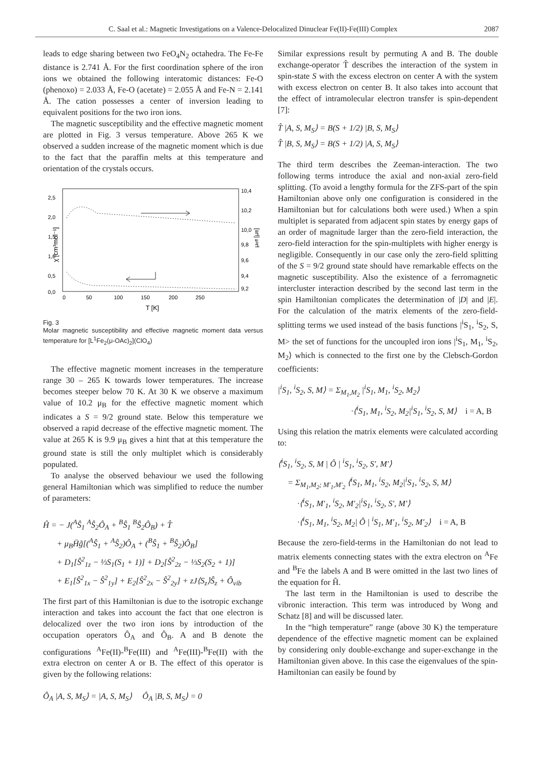C. Saal et al.: Magnetic Investigations on a Valence-Delocalized Dinuclear Fe(II)-Fe(III) Complex 2087
leads to edge sharing between two FeO<sub>4</sub>N<sub>2</sub> octahedra. The Fe-Fe distance is 2.741 Å. For the first coordination sphere of the iron ions we obtained the following interatomic distances: Fe-O (phenoxo) = 2.033 Å, Fe-O (acetate) = 2.055 Å and Fe-N = 2.141 Å. The cation possesses a center of inversion leading to equivalent positions for the two iron ions.
The magnetic susceptibility and the effective magnetic moment are plotted in Fig. 3 versus temperature. Above 265 K we observed a sudden increase of the magnetic moment which is due to the fact that the paraffin melts at this temperature and orientation of the crystals occurs.
2,5
2,0
1,5
1,0
0,5
0,0
10,4
10,2
10,0
9,8
9,6
9,4
9,2
0
50
100
150
200
250
T [K]
χ [cm³mol⁻¹]
μeff [μB]
Fig. 3
Molar magnetic susceptibility and effective magnetic moment data versus temperature for [L<sup>1</sup>Fe<sub>2</sub>(μ-OAc)<sub>2</sub>](ClO<sub>4</sub>)
The effective magnetic moment increases in the temperature range 30 – 265 K towards lower temperatures. The increase becomes steeper below 70 K. At 30 K we observe a maximum value of 10.2 μ<sub>B</sub> for the effective magnetic moment which indicates a S = 9/2 ground state. Below this temperature we observed a rapid decrease of the effective magnetic moment. The value at 265 K is 9.9 μ<sub>B</sub> gives a hint that at this temperature the ground state is still the only multiplet which is considerably populated.
To analyse the observed behaviour we used the following general Hamiltonian which was simplified to reduce the number of parameters:
Ĥ = − J(<sup>A</sup>Ŝ<sub>1</sub> <sup>A</sup>Ŝ<sub>2</sub>Ô<sub>A</sub> + <sup>B</sup>Ŝ<sub>1</sub> <sup>B</sup>Ŝ<sub>2</sub>Ô<sub>B</sub>) + T̂
+ μ<sub>B</sub>H̄g̃[(<sup>A</sup>Ŝ<sub>1</sub> + <sup>A</sup>Ŝ<sub>2</sub>)Ô<sub>A</sub> + (<sup>B</sup>Ŝ<sub>1</sub> + <sup>B</sup>Ŝ<sub>2</sub>)Ô<sub>B</sub>]
+ D<sub>1</sub>[Ŝ<sup>2</sup><sub>1z</sub> − ⅓S<sub>1</sub>(S<sub>1</sub> + 1)] + D<sub>2</sub>[Ŝ<sup>2</sup><sub>2z</sub> − ⅓S<sub>2</sub>(S<sub>2</sub> + 1)]
+ E<sub>1</sub>[Ŝ<sup>2</sup><sub>1x</sub> − Ŝ<sup>2</sup><sub>1y</sub>] + E<sub>2</sub>[Ŝ<sup>2</sup><sub>2x</sub> − Ŝ<sup>2</sup><sub>2y</sub>] + zJ⟨S<sub>z</sub>⟩Ŝ<sub>z</sub> + Ô<sub>vib</sub>
The first part of this Hamiltonian is due to the isotropic exchange interaction and takes into account the fact that one electron is delocalized over the two iron ions by introduction of the occupation operators Ô<sub>A</sub> and Ô<sub>B</sub>. A and B denote the configurations <sup>A</sup>Fe(II)-<sup>B</sup>Fe(III) and <sup>A</sup>Fe(III)-<sup>B</sup>Fe(II) with the extra electron on center A or B. The effect of this operator is given by the following relations:
Ô<sub>A</sub> |A, S, M<sub>S</sub>⟩ = |A, S, M<sub>S</sub>⟩ Ô<sub>A</sub> |B, S, M<sub>S</sub>⟩ = 0
Similar expressions result by permuting A and B. The double exchange-operator T̂ describes the interaction of the system in spin-state S with the excess electron on center A with the system with excess electron on center B. It also takes into account that the effect of intramolecular electron transfer is spin-dependent [7]:
T̂ |A, S, M<sub>S</sub>⟩ = B(S + 1/2) |B, S, M<sub>S</sub>⟩
T̂ |B, S, M<sub>S</sub>⟩ = B(S + 1/2) |A, S, M<sub>S</sub>⟩
The third term describes the Zeeman-interaction. The two following terms introduce the axial and non-axial zero-field splitting. (To avoid a lengthy formula for the ZFS-part of the spin Hamiltonian above only one configuration is considered in the Hamiltonian but for calculations both were used.) When a spin multiplet is separated from adjacent spin states by energy gaps of an order of magnitude larger than the zero-field interaction, the zero-field interaction for the spin-multiplets with higher energy is negligible. Consequently in our case only the zero-field splitting of the S = 9/2 ground state should have remarkable effects on the magnetic susceptibility. Also the existence of a ferromagnetic intercluster interaction described by the second last term in the spin Hamiltonian complicates the determination of |D| and |E|. For the calculation of the matrix elements of the zero-field-splitting terms we used instead of the basis functions |<sup>i</sup>S<sub>1</sub>, <sup>i</sup>S<sub>2</sub>, S, M> the set of functions for the uncoupled iron ions |<sup>i</sup>S<sub>1</sub>, M<sub>1</sub>, <sup>i</sup>S<sub>2</sub>, M<sub>2</sub>⟩ which is connected to the first one by the Clebsch-Gordon coefficients:
|<sup>i</sup>S<sub>1</sub>, <sup>i</sup>S<sub>2</sub>, S, M⟩ = Σ<sub>M<sub>1</sub>,M<sub>2</sub></sub> |<sup>i</sup>S<sub>1</sub>, M<sub>1</sub>, <sup>i</sup>S<sub>2</sub>, M<sub>2</sub>⟩
·⟨<sup>i</sup>S<sub>1</sub>, M<sub>1</sub>, <sup>i</sup>S<sub>2</sub>, M<sub>2</sub>|<sup>i</sup>S<sub>1</sub>, <sup>i</sup>S<sub>2</sub>, S, M⟩ i = A, B
Using this relation the matrix elements were calculated according to:
⟨<sup>i</sup>S<sub>1</sub>, <sup>i</sup>S<sub>2</sub>, S, M | Ô | <sup>i</sup>S<sub>1</sub>, <sup>i</sup>S<sub>2</sub>, S′, M′⟩
= Σ<sub>M<sub>1</sub>,M<sub>2</sub>; M′<sub>1</sub>,M′<sub>2</sub></sub> ⟨<sup>i</sup>S<sub>1</sub>, M<sub>1</sub>, <sup>i</sup>S<sub>2</sub>, M<sub>2</sub>|<sup>i</sup>S<sub>1</sub>, <sup>i</sup>S<sub>2</sub>, S, M⟩
·⟨<sup>i</sup>S<sub>1</sub>, M′<sub>1</sub>, <sup>i</sup>S<sub>2</sub>, M′<sub>2</sub>|<sup>i</sup>S<sub>1</sub>, <sup>i</sup>S<sub>2</sub>, S′, M′⟩
·⟨<sup>i</sup>S<sub>1</sub>, M<sub>1</sub>, <sup>i</sup>S<sub>2</sub>, M<sub>2</sub>| Ô | <sup>i</sup>S<sub>1</sub>, M′<sub>1</sub>, <sup>i</sup>S<sub>2</sub>, M′<sub>2</sub>⟩ i = A, B
Because the zero-field-terms in the Hamiltonian do not lead to matrix elements connecting states with the extra electron on <sup>A</sup>Fe and <sup>B</sup>Fe the labels A and B were omitted in the last two lines of the equation for Ĥ.
The last term in the Hamiltonian is used to describe the vibronic interaction. This term was introduced by Wong and Schatz [8] and will be discussed later.
In the “high temperature” range (above 30 K) the temperature dependence of the effective magnetic moment can be explained by considering only double-exchange and super-exchange in the Hamiltonian given above. In this case the eigenvalues of the spin-Hamiltonian can easily be found by